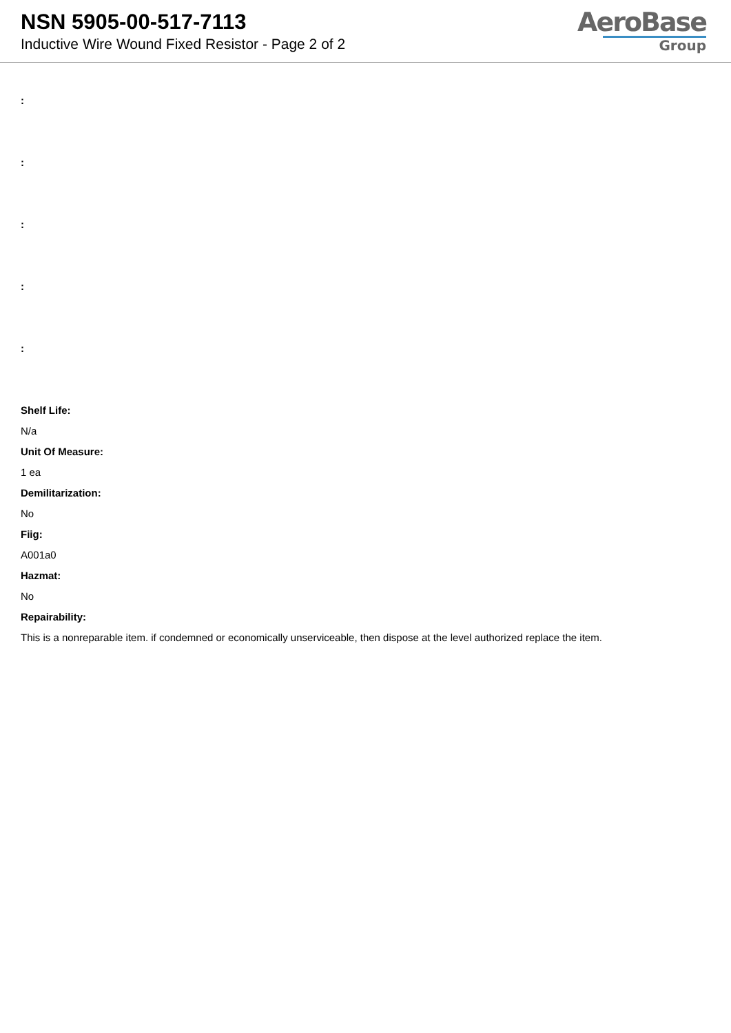NSN 5905-00-517-7113
Inductive Wire Wound Fixed Resistor - Page 2 of 2
AeroBase
Group
:
:
:
:
:
Shelf Life:
N/a
Unit Of Measure:
1 ea
Demilitarization:
No
Fiig:
A001a0
Hazmat:
No
Repairability:
This is a nonreparable item. if condemned or economically unserviceable, then dispose at the level authorized replace the item.